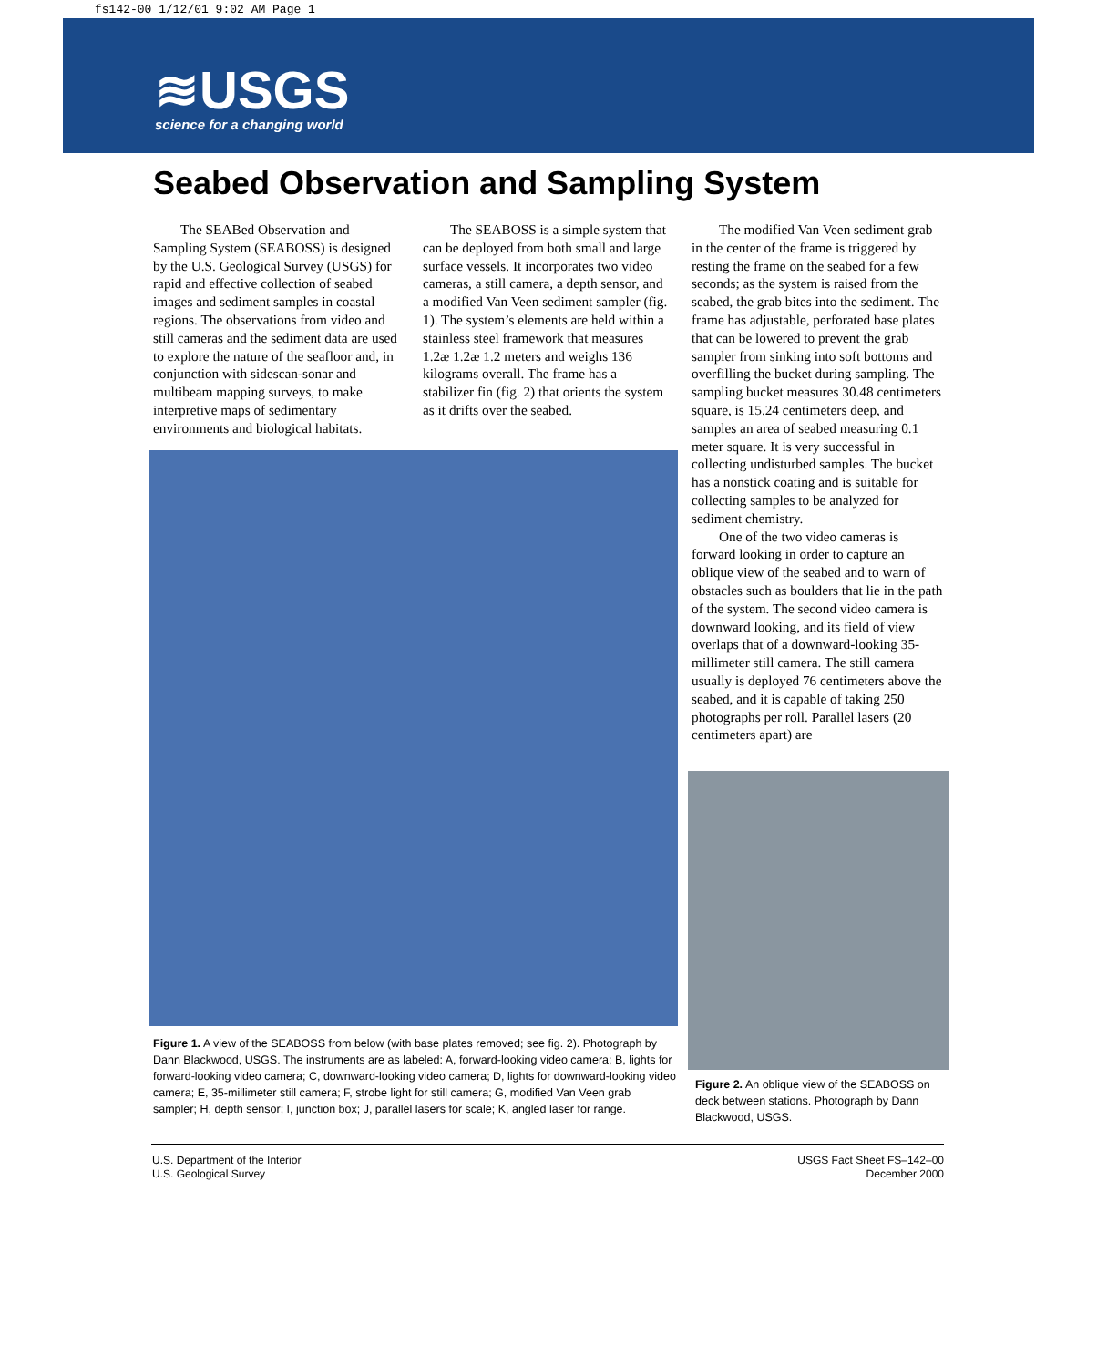fs142-00 1/12/01 9:02 AM Page 1
≋USGS
science for a changing world
Seabed Observation and Sampling System
The SEABed Observation and Sampling System (SEABOSS) is designed by the U.S. Geological Survey (USGS) for rapid and effective collection of seabed images and sediment samples in coastal regions. The observations from video and still cameras and the sediment data are used to explore the nature of the seafloor and, in conjunction with sidescan-sonar and multibeam mapping surveys, to make interpretive maps of sedimentary environments and biological habitats.
The SEABOSS is a simple system that can be deployed from both small and large surface vessels. It incorporates two video cameras, a still camera, a depth sensor, and a modified Van Veen sediment sampler (fig. 1). The system’s elements are held within a stainless steel framework that measures 1.2æ 1.2æ 1.2 meters and weighs 136 kilograms overall. The frame has a stabilizer fin (fig. 2) that orients the system as it drifts over the seabed.
The modified Van Veen sediment grab in the center of the frame is triggered by resting the frame on the seabed for a few seconds; as the system is raised from the seabed, the grab bites into the sediment. The frame has adjustable, perforated base plates that can be lowered to prevent the grab sampler from sinking into soft bottoms and overfilling the bucket during sampling. The sampling bucket measures 30.48 centimeters square, is 15.24 centimeters deep, and samples an area of seabed measuring 0.1 meter square. It is very successful in collecting undisturbed samples. The bucket has a nonstick coating and is suitable for collecting samples to be analyzed for sediment chemistry.
One of the two video cameras is forward looking in order to capture an oblique view of the seabed and to warn of obstacles such as boulders that lie in the path of the system. The second video camera is downward looking, and its field of view overlaps that of a downward-looking 35-millimeter still camera. The still camera usually is deployed 76 centimeters above the seabed, and it is capable of taking 250 photographs per roll. Parallel lasers (20 centimeters apart) are
Figure 1. A view of the SEABOSS from below (with base plates removed; see fig. 2). Photograph by Dann Blackwood, USGS. The instruments are as labeled: A, forward-looking video camera; B, lights for forward-looking video camera; C, downward-looking video camera; D, lights for downward-looking video camera; E, 35-millimeter still camera; F, strobe light for still camera; G, modified Van Veen grab sampler; H, depth sensor; I, junction box; J, parallel lasers for scale; K, angled laser for range.
Figure 2. An oblique view of the SEABOSS on deck between stations. Photograph by Dann Blackwood, USGS.
U.S. Department of the Interior
U.S. Geological Survey
USGS Fact Sheet FS–142–00
December 2000